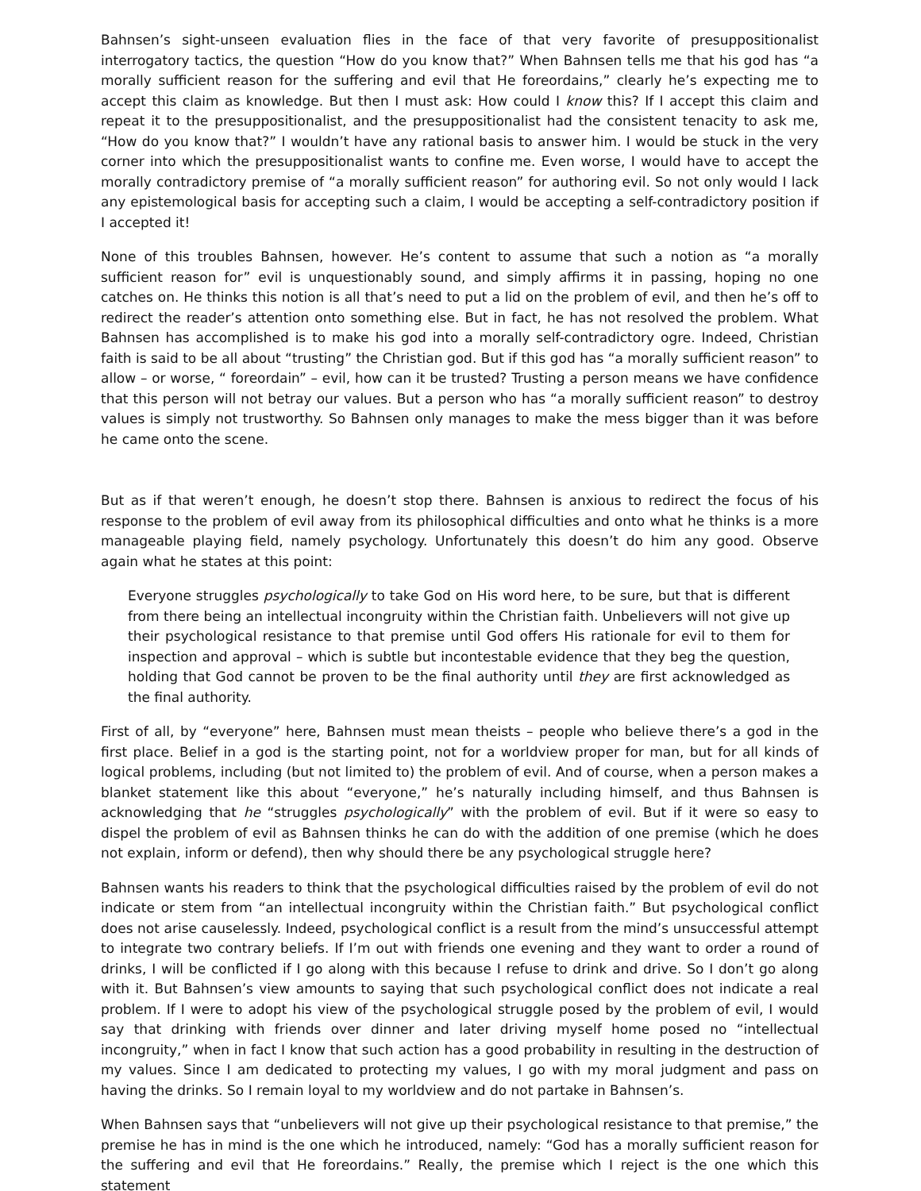Bahnsen’s sight-unseen evaluation flies in the face of that very favorite of presuppositionalist interrogatory tactics, the question “How do you know that?” When Bahnsen tells me that his god has “a morally sufficient reason for the suffering and evil that He foreordains,” clearly he’s expecting me to accept this claim as knowledge. But then I must ask: How could I know this? If I accept this claim and repeat it to the presuppositionalist, and the presuppositionalist had the consistent tenacity to ask me, “How do you know that?” I wouldn’t have any rational basis to answer him. I would be stuck in the very corner into which the presuppositionalist wants to confine me. Even worse, I would have to accept the morally contradictory premise of “a morally sufficient reason” for authoring evil. So not only would I lack any epistemological basis for accepting such a claim, I would be accepting a self-contradictory position if I accepted it!
None of this troubles Bahnsen, however. He’s content to assume that such a notion as “a morally sufficient reason for” evil is unquestionably sound, and simply affirms it in passing, hoping no one catches on. He thinks this notion is all that’s need to put a lid on the problem of evil, and then he’s off to redirect the reader’s attention onto something else. But in fact, he has not resolved the problem. What Bahnsen has accomplished is to make his god into a morally self-contradictory ogre. Indeed, Christian faith is said to be all about “trusting” the Christian god. But if this god has “a morally sufficient reason” to allow – or worse, “ foreordain” – evil, how can it be trusted? Trusting a person means we have confidence that this person will not betray our values. But a person who has “a morally sufficient reason” to destroy values is simply not trustworthy. So Bahnsen only manages to make the mess bigger than it was before he came onto the scene.
But as if that weren’t enough, he doesn’t stop there. Bahnsen is anxious to redirect the focus of his response to the problem of evil away from its philosophical difficulties and onto what he thinks is a more manageable playing field, namely psychology. Unfortunately this doesn’t do him any good. Observe again what he states at this point:
Everyone struggles psychologically to take God on His word here, to be sure, but that is different from there being an intellectual incongruity within the Christian faith. Unbelievers will not give up their psychological resistance to that premise until God offers His rationale for evil to them for inspection and approval – which is subtle but incontestable evidence that they beg the question, holding that God cannot be proven to be the final authority until they are first acknowledged as the final authority.
First of all, by “everyone” here, Bahnsen must mean theists – people who believe there’s a god in the first place. Belief in a god is the starting point, not for a worldview proper for man, but for all kinds of logical problems, including (but not limited to) the problem of evil. And of course, when a person makes a blanket statement like this about “everyone,” he’s naturally including himself, and thus Bahnsen is acknowledging that he “struggles psychologically” with the problem of evil. But if it were so easy to dispel the problem of evil as Bahnsen thinks he can do with the addition of one premise (which he does not explain, inform or defend), then why should there be any psychological struggle here?
Bahnsen wants his readers to think that the psychological difficulties raised by the problem of evil do not indicate or stem from “an intellectual incongruity within the Christian faith.” But psychological conflict does not arise causelessly. Indeed, psychological conflict is a result from the mind’s unsuccessful attempt to integrate two contrary beliefs. If I’m out with friends one evening and they want to order a round of drinks, I will be conflicted if I go along with this because I refuse to drink and drive. So I don’t go along with it. But Bahnsen’s view amounts to saying that such psychological conflict does not indicate a real problem. If I were to adopt his view of the psychological struggle posed by the problem of evil, I would say that drinking with friends over dinner and later driving myself home posed no “intellectual incongruity,” when in fact I know that such action has a good probability in resulting in the destruction of my values. Since I am dedicated to protecting my values, I go with my moral judgment and pass on having the drinks. So I remain loyal to my worldview and do not partake in Bahnsen’s.
When Bahnsen says that “unbelievers will not give up their psychological resistance to that premise,” the premise he has in mind is the one which he introduced, namely: “God has a morally sufficient reason for the suffering and evil that He foreordains.” Really, the premise which I reject is the one which this statement